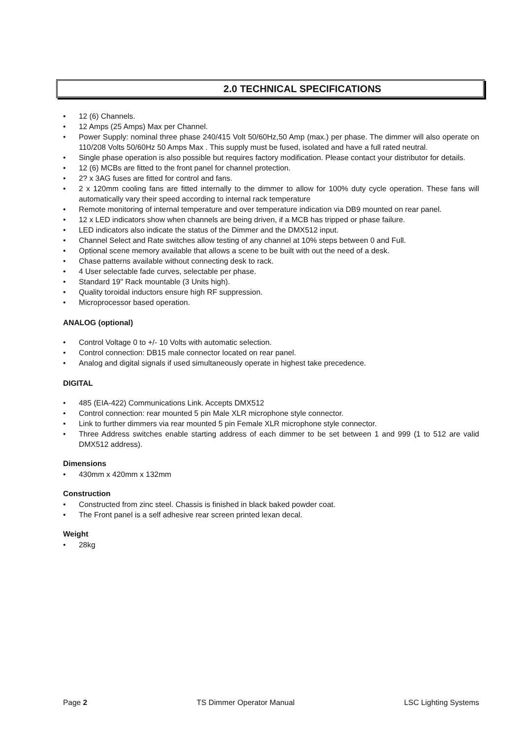2.0 TECHNICAL SPECIFICATIONS
• 12 (6) Channels.
• 12 Amps (25 Amps) Max per Channel.
• Power Supply: nominal three phase 240/415 Volt 50/60Hz,50 Amp (max.) per phase. The dimmer will also operate on 110/208 Volts 50/60Hz 50 Amps Max . This supply must be fused, isolated and have a full rated neutral.
• Single phase operation is also possible but requires factory modification. Please contact your distributor for details.
• 12 (6) MCBs are fitted to the front panel for channel protection.
• 2? x 3AG fuses are fitted for control and fans.
• 2 x 120mm cooling fans are fitted internally to the dimmer to allow for 100% duty cycle operation. These fans will automatically vary their speed according to internal rack temperature
• Remote monitoring of internal temperature and over temperature indication via DB9 mounted on rear panel.
• 12 x LED indicators show when channels are being driven, if a MCB has tripped or phase failure.
• LED indicators also indicate the status of the Dimmer and the DMX512 input.
• Channel Select and Rate switches allow testing of any channel at 10% steps between 0 and Full.
• Optional scene memory available that allows a scene to be built with out the need of a desk.
• Chase patterns available without connecting desk to rack.
• 4 User selectable fade curves, selectable per phase.
• Standard 19" Rack mountable (3 Units high).
• Quality toroidal inductors ensure high RF suppression.
• Microprocessor based operation.
ANALOG (optional)
• Control Voltage 0 to +/- 10 Volts with automatic selection.
• Control connection: DB15 male connector located on rear panel.
• Analog and digital signals if used simultaneously operate in highest take precedence.
DIGITAL
• 485 (EIA-422) Communications Link. Accepts DMX512
• Control connection: rear mounted 5 pin Male XLR microphone style connector.
• Link to further dimmers via rear mounted 5 pin Female XLR microphone style connector.
• Three Address switches enable starting address of each dimmer to be set between 1 and 999 (1 to 512 are valid DMX512 address).
Dimensions
• 430mm x 420mm x 132mm
Construction
• Constructed from zinc steel. Chassis is finished in black baked powder coat.
• The Front panel is a self adhesive rear screen printed lexan decal.
Weight
• 28kg
Page 2 TS Dimmer Operator Manual LSC Lighting Systems